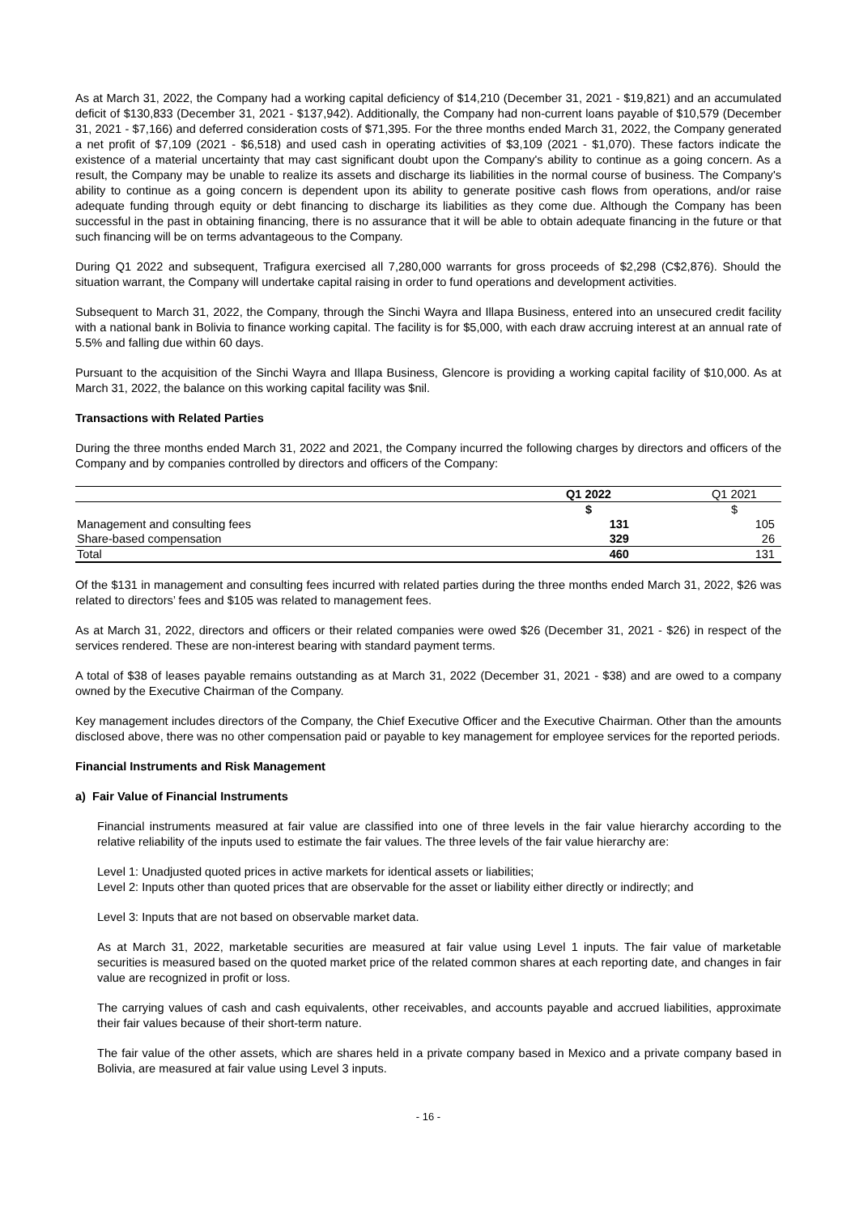As at March 31, 2022, the Company had a working capital deficiency of $14,210 (December 31, 2021 - $19,821) and an accumulated deficit of $130,833 (December 31, 2021 - $137,942). Additionally, the Company had non-current loans payable of $10,579 (December 31, 2021 - $7,166) and deferred consideration costs of $71,395. For the three months ended March 31, 2022, the Company generated a net profit of $7,109 (2021 - $6,518) and used cash in operating activities of $3,109 (2021 - $1,070). These factors indicate the existence of a material uncertainty that may cast significant doubt upon the Company's ability to continue as a going concern. As a result, the Company may be unable to realize its assets and discharge its liabilities in the normal course of business. The Company's ability to continue as a going concern is dependent upon its ability to generate positive cash flows from operations, and/or raise adequate funding through equity or debt financing to discharge its liabilities as they come due. Although the Company has been successful in the past in obtaining financing, there is no assurance that it will be able to obtain adequate financing in the future or that such financing will be on terms advantageous to the Company.
During Q1 2022 and subsequent, Trafigura exercised all 7,280,000 warrants for gross proceeds of $2,298 (C$2,876). Should the situation warrant, the Company will undertake capital raising in order to fund operations and development activities.
Subsequent to March 31, 2022, the Company, through the Sinchi Wayra and Illapa Business, entered into an unsecured credit facility with a national bank in Bolivia to finance working capital. The facility is for $5,000, with each draw accruing interest at an annual rate of 5.5% and falling due within 60 days.
Pursuant to the acquisition of the Sinchi Wayra and Illapa Business, Glencore is providing a working capital facility of $10,000. As at March 31, 2022, the balance on this working capital facility was $nil.
Transactions with Related Parties
During the three months ended March 31, 2022 and 2021, the Company incurred the following charges by directors and officers of the Company and by companies controlled by directors and officers of the Company:
| | Q1 2022 | | Q1 2021 |
| --- | --- | --- | --- |
| | $ | | $ |
| Management and consulting fees | 131 | | 105 |
| Share-based compensation | 329 | | 26 |
| Total | 460 | | 131 |
Of the $131 in management and consulting fees incurred with related parties during the three months ended March 31, 2022, $26 was related to directors’ fees and $105 was related to management fees.
As at March 31, 2022, directors and officers or their related companies were owed $26 (December 31, 2021 - $26) in respect of the services rendered. These are non-interest bearing with standard payment terms.
A total of $38 of leases payable remains outstanding as at March 31, 2022 (December 31, 2021 - $38) and are owed to a company owned by the Executive Chairman of the Company.
Key management includes directors of the Company, the Chief Executive Officer and the Executive Chairman. Other than the amounts disclosed above, there was no other compensation paid or payable to key management for employee services for the reported periods.
Financial Instruments and Risk Management
a) Fair Value of Financial Instruments
Financial instruments measured at fair value are classified into one of three levels in the fair value hierarchy according to the relative reliability of the inputs used to estimate the fair values. The three levels of the fair value hierarchy are:
Level 1: Unadjusted quoted prices in active markets for identical assets or liabilities;
Level 2: Inputs other than quoted prices that are observable for the asset or liability either directly or indirectly; and
Level 3: Inputs that are not based on observable market data.
As at March 31, 2022, marketable securities are measured at fair value using Level 1 inputs. The fair value of marketable securities is measured based on the quoted market price of the related common shares at each reporting date, and changes in fair value are recognized in profit or loss.
The carrying values of cash and cash equivalents, other receivables, and accounts payable and accrued liabilities, approximate their fair values because of their short-term nature.
The fair value of the other assets, which are shares held in a private company based in Mexico and a private company based in Bolivia, are measured at fair value using Level 3 inputs.
- 16 -